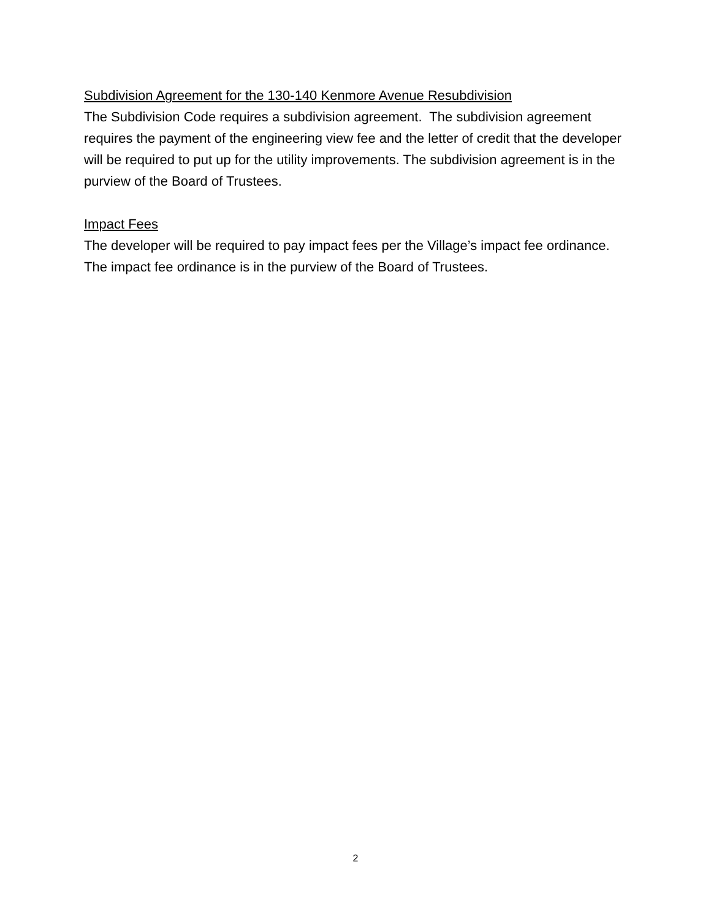Subdivision Agreement for the 130-140 Kenmore Avenue Resubdivision
The Subdivision Code requires a subdivision agreement. The subdivision agreement requires the payment of the engineering view fee and the letter of credit that the developer will be required to put up for the utility improvements. The subdivision agreement is in the purview of the Board of Trustees.
Impact Fees
The developer will be required to pay impact fees per the Village’s impact fee ordinance. The impact fee ordinance is in the purview of the Board of Trustees.
2